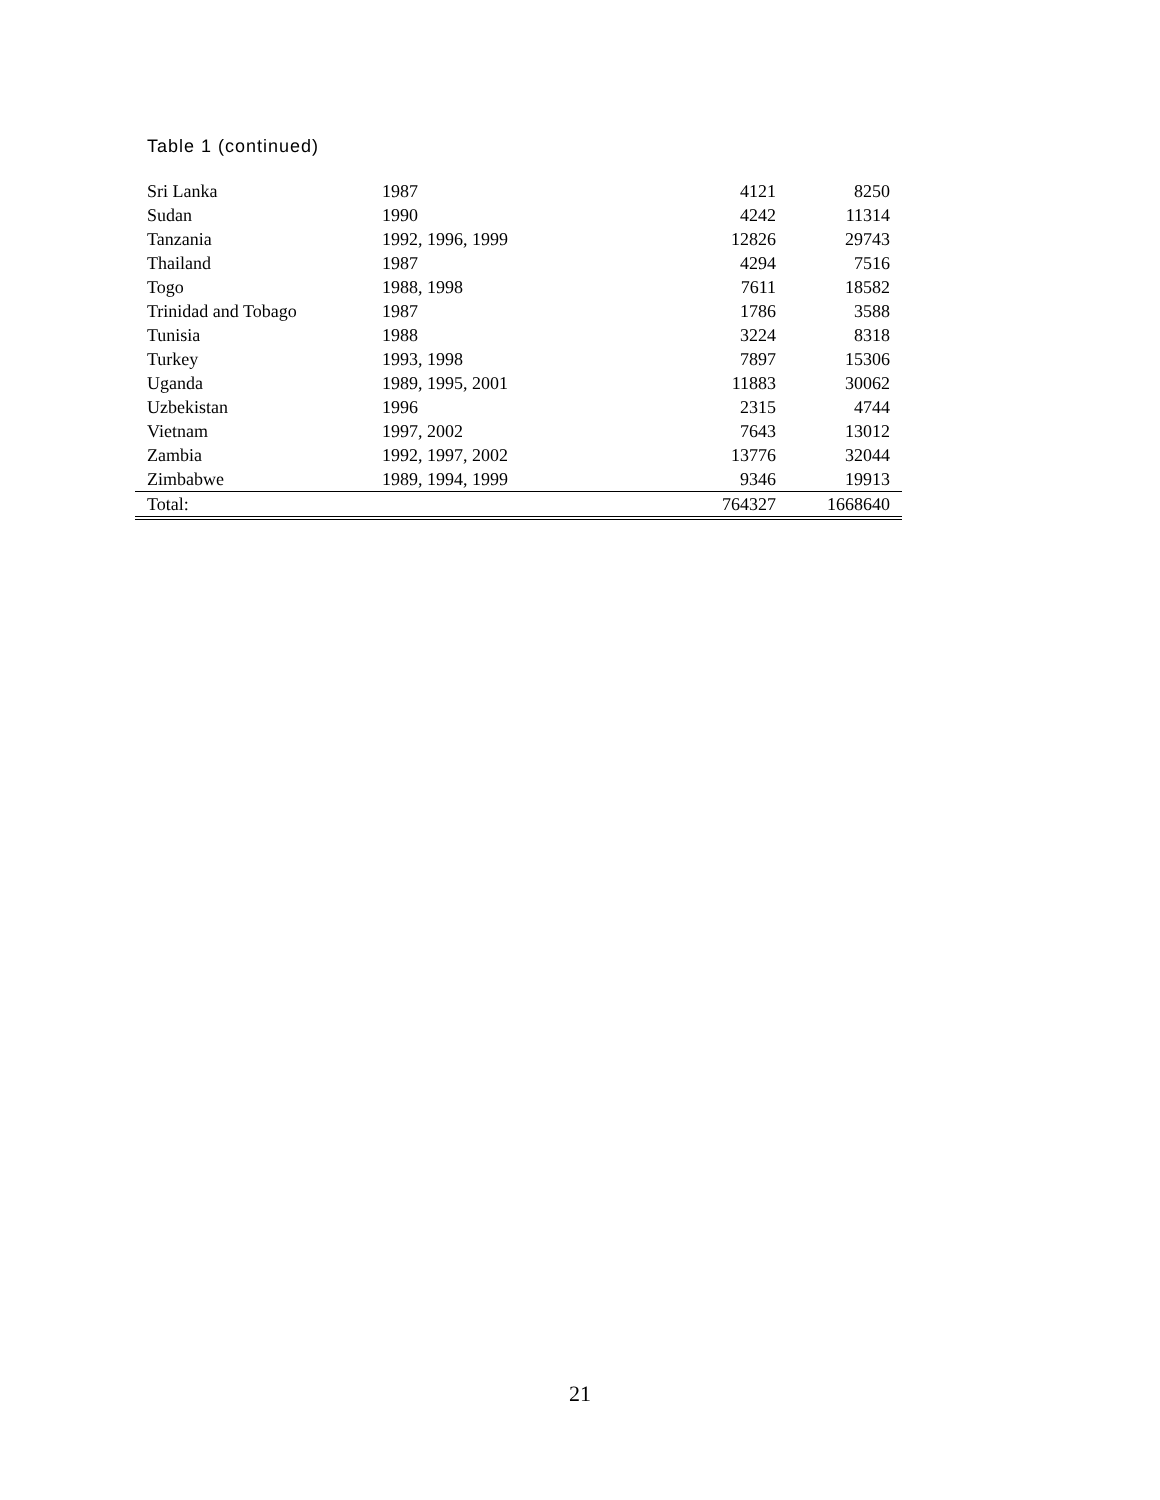Table 1 (continued)
| Sri Lanka | 1987 | 4121 | 8250 |
| Sudan | 1990 | 4242 | 11314 |
| Tanzania | 1992, 1996, 1999 | 12826 | 29743 |
| Thailand | 1987 | 4294 | 7516 |
| Togo | 1988, 1998 | 7611 | 18582 |
| Trinidad and Tobago | 1987 | 1786 | 3588 |
| Tunisia | 1988 | 3224 | 8318 |
| Turkey | 1993, 1998 | 7897 | 15306 |
| Uganda | 1989, 1995, 2001 | 11883 | 30062 |
| Uzbekistan | 1996 | 2315 | 4744 |
| Vietnam | 1997, 2002 | 7643 | 13012 |
| Zambia | 1992, 1997, 2002 | 13776 | 32044 |
| Zimbabwe | 1989, 1994, 1999 | 9346 | 19913 |
| Total: | | 764327 | 1668640 |
21